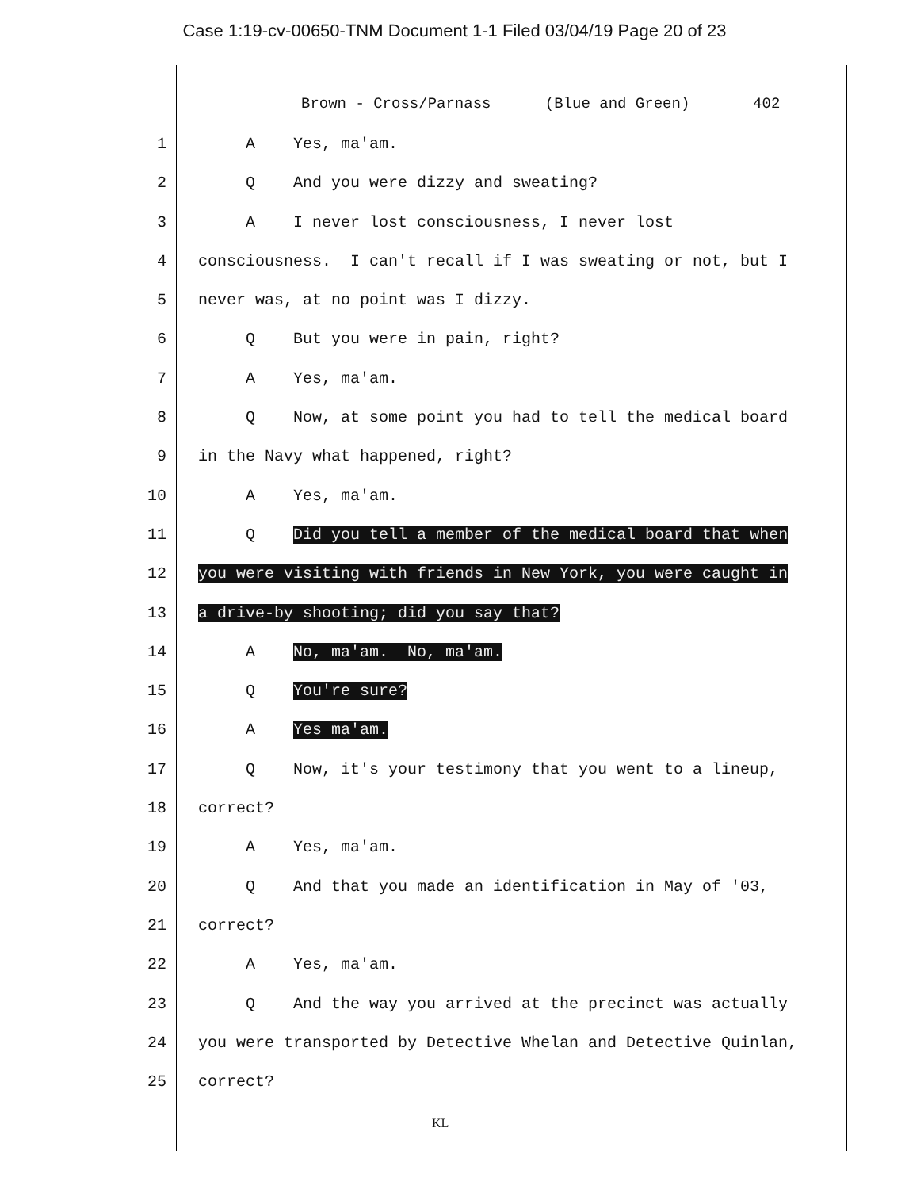Case 1:19-cv-00650-TNM Document 1-1 Filed 03/04/19 Page 20 of 23
Brown - Cross/Parnass (Blue and Green) 402
1 A Yes, ma'am.
2 Q And you were dizzy and sweating?
3 A I never lost consciousness, I never lost
4 consciousness. I can't recall if I was sweating or not, but I
5 never was, at no point was I dizzy.
6 Q But you were in pain, right?
7 A Yes, ma'am.
8 Q Now, at some point you had to tell the medical board
9 in the Navy what happened, right?
10 A Yes, ma'am.
11 Q Did you tell a member of the medical board that when
12 you were visiting with friends in New York, you were caught in
13 a drive-by shooting; did you say that?
14 A No, ma'am. No, ma'am.
15 Q You're sure?
16 A Yes ma'am.
17 Q Now, it's your testimony that you went to a lineup,
18 correct?
19 A Yes, ma'am.
20 Q And that you made an identification in May of '03,
21 correct?
22 A Yes, ma'am.
23 Q And the way you arrived at the precinct was actually
24 you were transported by Detective Whelan and Detective Quinlan,
25 correct?
KL